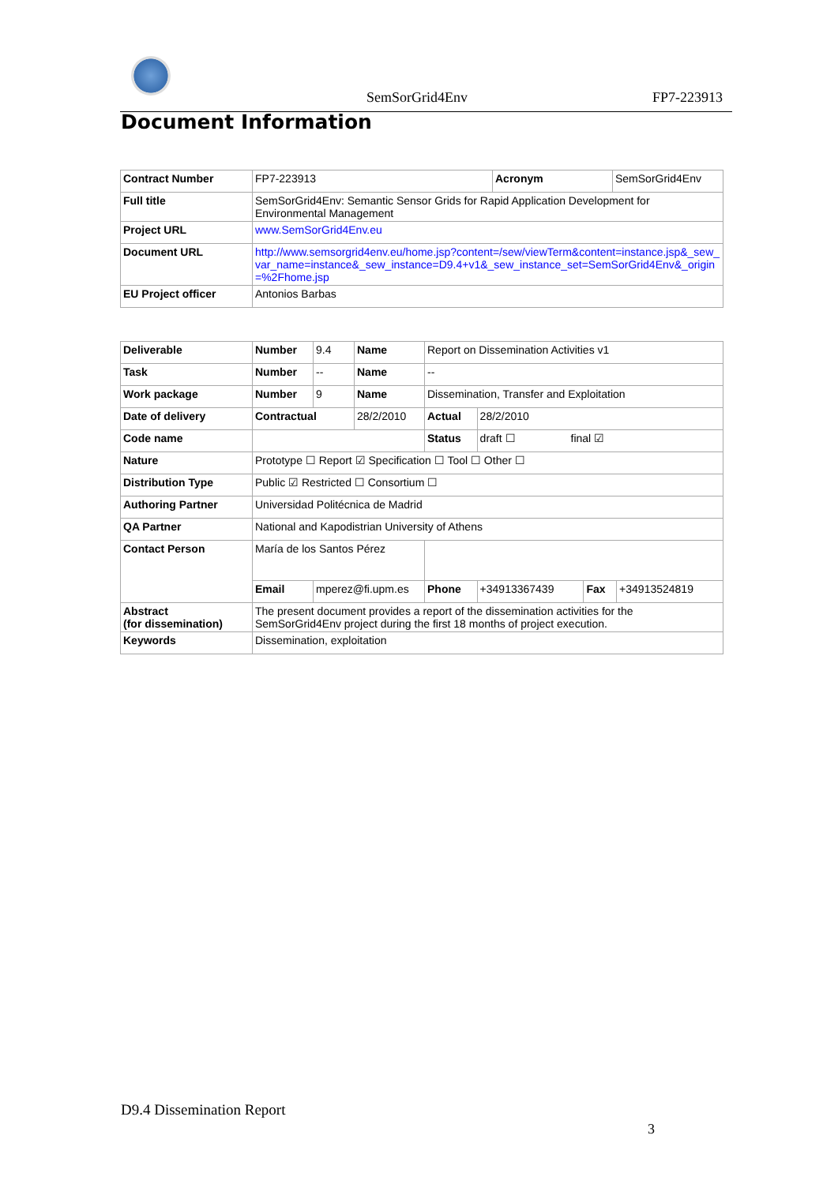SemSorGrid4Env FP7-223913
Document Information
| Contract Number | FP7-223913 | Acronym | SemSorGrid4Env |
| Full title | SemSorGrid4Env: Semantic Sensor Grids for Rapid Application Development for Environmental Management | | |
| Project URL | www.SemSorGrid4Env.eu | | |
| Document URL | http://www.semsorgrid4env.eu/home.jsp?content=/sew/viewTerm&content=instance.jsp&_sew_var_name=instance&_sew_instance=D9.4+v1&_sew_instance_set=SemSorGrid4Env&_origin=%2Fhome.jsp | | |
| EU Project officer | Antonios Barbas | | |
| Deliverable | Number | 9.4 | Name | Report on Dissemination Activities v1 | | | |
| Task | Number | -- | Name | -- | | | |
| Work package | Number | 9 | Name | Dissemination, Transfer and Exploitation | | | |
| Date of delivery | Contractual | | 28/2/2010 | Actual | 28/2/2010 | | |
| Code name | | | | Status | draft ☐ final ☑ | | |
| Nature | Prototype ☐ Report ☑ Specification ☐ Tool ☐ Other ☐ | | | | | | |
| Distribution Type | Public ☑ Restricted ☐ Consortium ☐ | | | | | | |
| Authoring Partner | Universidad Politécnica de Madrid | | | | | | |
| QA Partner | National and Kapodistrian University of Athens | | | | | | |
| Contact Person | María de los Santos Pérez | | | | | | |
| | Email | mperez@fi.upm.es | | Phone | +34913367439 | Fax | +34913524819 |
| Abstract (for dissemination) | The present document provides a report of the dissemination activities for the SemSorGrid4Env project during the first 18 months of project execution. | | | | | | |
| Keywords | Dissemination, exploitation | | | | | | |
D9.4 Dissemination Report
3